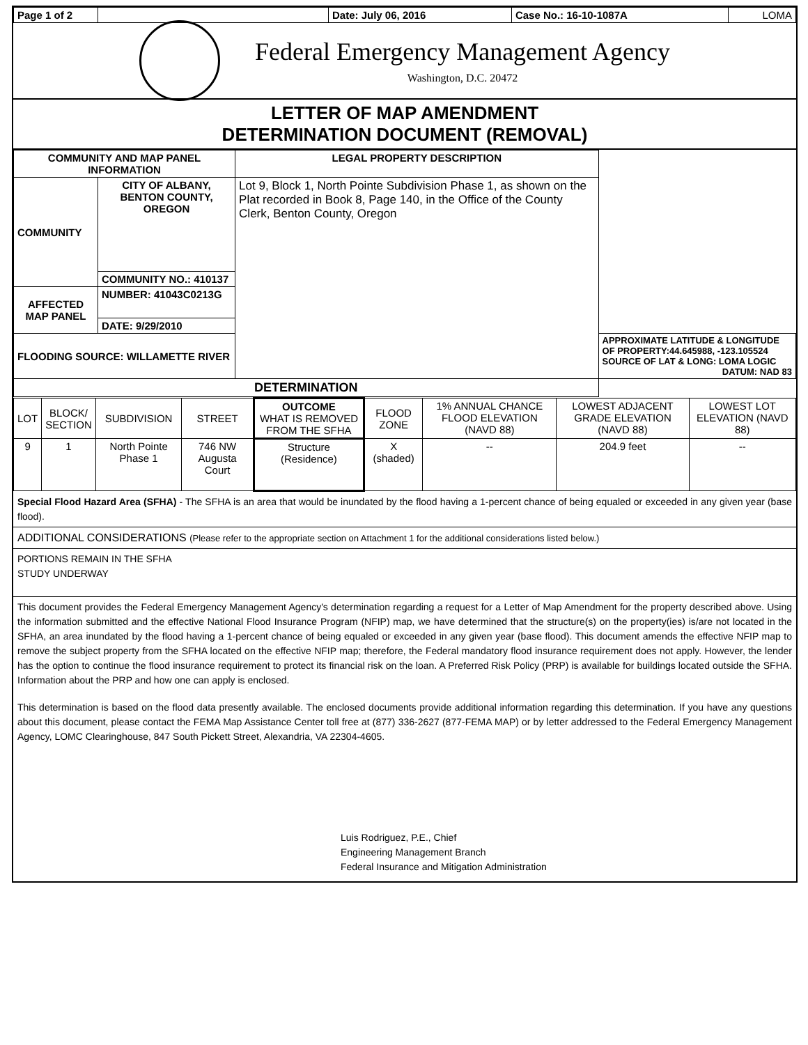| Page 1 of 2 | | Date: July 06, 2016 | Case No.: 16-10-1087A | LOMA |
Federal Emergency Management Agency
Washington, D.C. 20472
LETTER OF MAP AMENDMENT
DETERMINATION DOCUMENT (REMOVAL)
| COMMUNITY AND MAP PANEL INFORMATION | | LEGAL PROPERTY DESCRIPTION | |
| --- | --- | --- | --- |
| COMMUNITY | CITY OF ALBANY, BENTON COUNTY, OREGON | Lot 9, Block 1, North Pointe Subdivision Phase 1, as shown on the Plat recorded in Book 8, Page 140, in the Office of the County Clerk, Benton County, Oregon | |
| | COMMUNITY NO.: 410137 | | |
| AFFECTED MAP PANEL | NUMBER: 41043C0213G | | |
| | DATE: 9/29/2010 | | |
| FLOODING SOURCE: WILLAMETTE RIVER | | | APPROXIMATE LATITUDE & LONGITUDE OF PROPERTY:44.645988, -123.105524 SOURCE OF LAT & LONG: LOMA LOGIC DATUM: NAD 83 |
| DETERMINATION | | | |
| LOT | BLOCK/ SECTION | SUBDIVISION | STREET | OUTCOME WHAT IS REMOVED FROM THE SFHA | FLOOD ZONE | 1% ANNUAL CHANCE FLOOD ELEVATION (NAVD 88) | LOWEST ADJACENT GRADE ELEVATION (NAVD 88) | LOWEST LOT ELEVATION (NAVD 88) |
| 9 | 1 | North Pointe Phase 1 | 746 NW Augusta Court | Structure (Residence) | X (shaded) | -- | 204.9 feet | -- |
Special Flood Hazard Area (SFHA) - The SFHA is an area that would be inundated by the flood having a 1-percent chance of being equaled or exceeded in any given year (base flood).
ADDITIONAL CONSIDERATIONS (Please refer to the appropriate section on Attachment 1 for the additional considerations listed below.)
PORTIONS REMAIN IN THE SFHA
STUDY UNDERWAY
This document provides the Federal Emergency Management Agency's determination regarding a request for a Letter of Map Amendment for the property described above. Using the information submitted and the effective National Flood Insurance Program (NFIP) map, we have determined that the structure(s) on the property(ies) is/are not located in the SFHA, an area inundated by the flood having a 1-percent chance of being equaled or exceeded in any given year (base flood). This document amends the effective NFIP map to remove the subject property from the SFHA located on the effective NFIP map; therefore, the Federal mandatory flood insurance requirement does not apply. However, the lender has the option to continue the flood insurance requirement to protect its financial risk on the loan. A Preferred Risk Policy (PRP) is available for buildings located outside the SFHA. Information about the PRP and how one can apply is enclosed.
This determination is based on the flood data presently available. The enclosed documents provide additional information regarding this determination. If you have any questions about this document, please contact the FEMA Map Assistance Center toll free at (877) 336-2627 (877-FEMA MAP) or by letter addressed to the Federal Emergency Management Agency, LOMC Clearinghouse, 847 South Pickett Street, Alexandria, VA 22304-4605.
Luis Rodriguez, P.E., Chief
Engineering Management Branch
Federal Insurance and Mitigation Administration